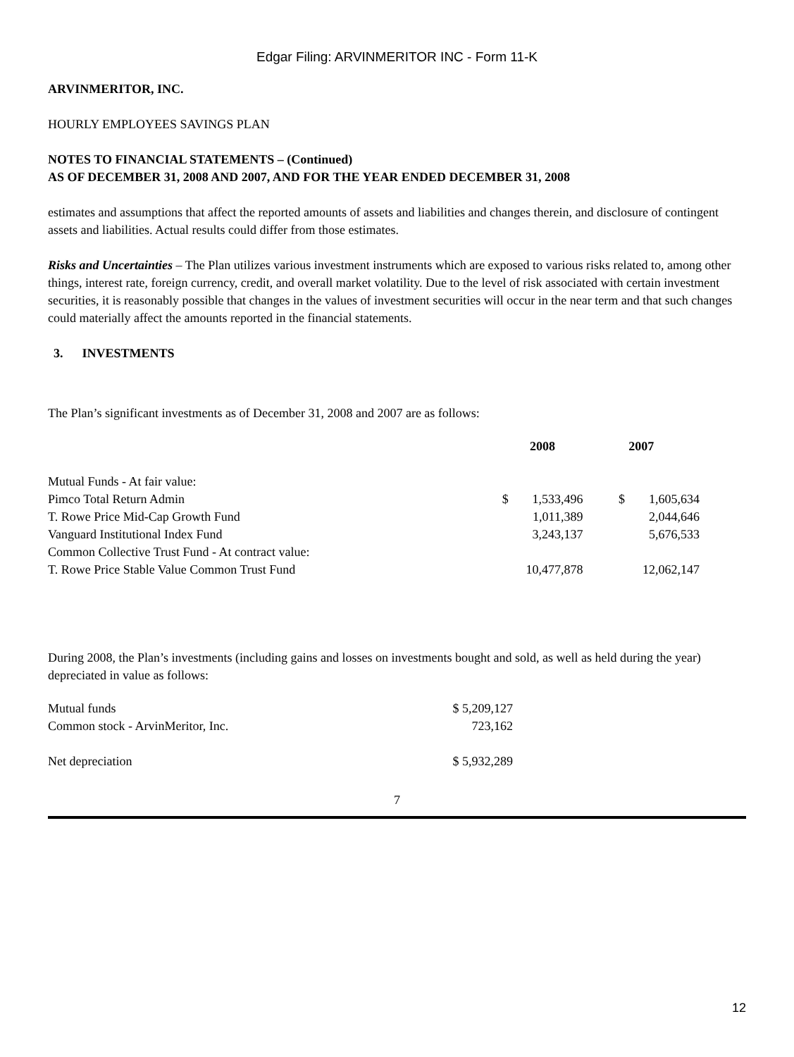Edgar Filing: ARVINMERITOR INC - Form 11-K
ARVINMERITOR, INC.
HOURLY EMPLOYEES SAVINGS PLAN
NOTES TO FINANCIAL STATEMENTS – (Continued)
AS OF DECEMBER 31, 2008 AND 2007, AND FOR THE YEAR ENDED DECEMBER 31, 2008
estimates and assumptions that affect the reported amounts of assets and liabilities and changes therein, and disclosure of contingent assets and liabilities. Actual results could differ from those estimates.
Risks and Uncertainties – The Plan utilizes various investment instruments which are exposed to various risks related to, among other things, interest rate, foreign currency, credit, and overall market volatility. Due to the level of risk associated with certain investment securities, it is reasonably possible that changes in the values of investment securities will occur in the near term and that such changes could materially affect the amounts reported in the financial statements.
3. INVESTMENTS
The Plan’s significant investments as of December 31, 2008 and 2007 are as follows:
| | 2008 | | 2007 | |
| --- | --- | --- | --- | --- |
| Mutual Funds - At fair value: | | | | |
| Pimco Total Return Admin | $ | 1,533,496 | $ | 1,605,634 |
| T. Rowe Price Mid-Cap Growth Fund | | 1,011,389 | | 2,044,646 |
| Vanguard Institutional Index Fund | | 3,243,137 | | 5,676,533 |
| Common Collective Trust Fund - At contract value: | | | | |
| T. Rowe Price Stable Value Common Trust Fund | | 10,477,878 | | 12,062,147 |
During 2008, the Plan’s investments (including gains and losses on investments bought and sold, as well as held during the year) depreciated in value as follows:
| Mutual funds | $ 5,209,127 |
| Common stock - ArvinMeritor, Inc. | 723,162 |
| Net depreciation | $ 5,932,289 |
7
12